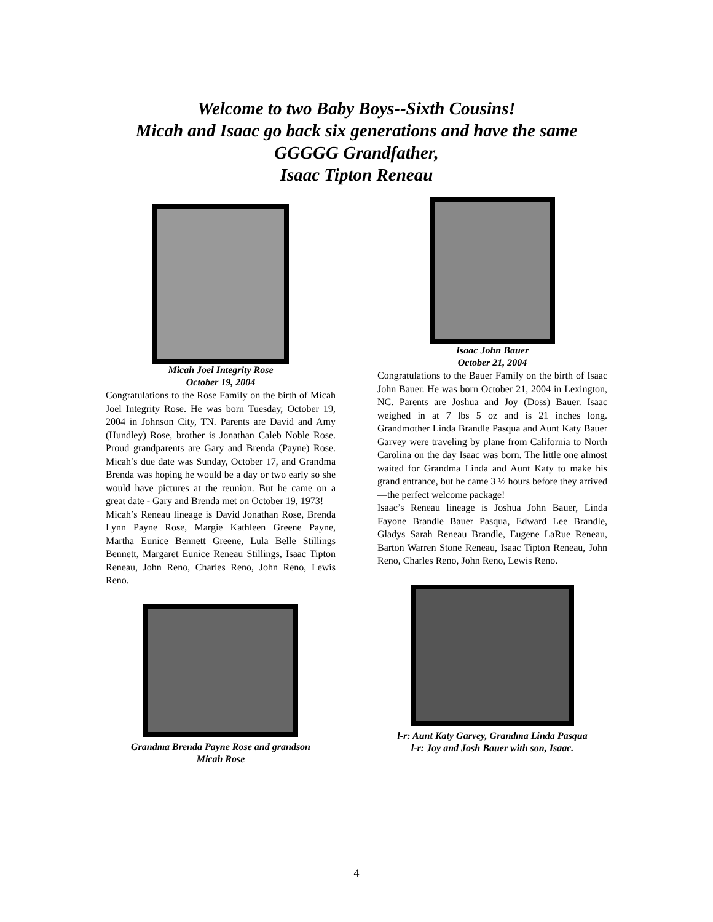Welcome to two Baby Boys--Sixth Cousins!
Micah and Isaac go back six generations and have the same
GGGGG Grandfather,
Isaac Tipton Reneau
Micah Joel Integrity Rose
October 19, 2004
Congratulations to the Rose Family on the birth of Micah Joel Integrity Rose. He was born Tuesday, October 19, 2004 in Johnson City, TN. Parents are David and Amy (Hundley) Rose, brother is Jonathan Caleb Noble Rose. Proud grandparents are Gary and Brenda (Payne) Rose. Micah’s due date was Sunday, October 17, and Grandma Brenda was hoping he would be a day or two early so she would have pictures at the reunion. But he came on a great date - Gary and Brenda met on October 19, 1973!
Micah’s Reneau lineage is David Jonathan Rose, Brenda Lynn Payne Rose, Margie Kathleen Greene Payne, Martha Eunice Bennett Greene, Lula Belle Stillings Bennett, Margaret Eunice Reneau Stillings, Isaac Tipton Reneau, John Reno, Charles Reno, John Reno, Lewis Reno.
Grandma Brenda Payne Rose and grandson
Micah Rose
Isaac John Bauer
October 21, 2004
Congratulations to the Bauer Family on the birth of Isaac John Bauer. He was born October 21, 2004 in Lexington, NC. Parents are Joshua and Joy (Doss) Bauer. Isaac weighed in at 7 lbs 5 oz and is 21 inches long. Grandmother Linda Brandle Pasqua and Aunt Katy Bauer Garvey were traveling by plane from California to North Carolina on the day Isaac was born. The little one almost waited for Grandma Linda and Aunt Katy to make his grand entrance, but he came 3 ½ hours before they arrived—the perfect welcome package!
Isaac’s Reneau lineage is Joshua John Bauer, Linda Fayone Brandle Bauer Pasqua, Edward Lee Brandle, Gladys Sarah Reneau Brandle, Eugene LaRue Reneau, Barton Warren Stone Reneau, Isaac Tipton Reneau, John Reno, Charles Reno, John Reno, Lewis Reno.
l-r: Aunt Katy Garvey, Grandma Linda Pasqua
l-r: Joy and Josh Bauer with son, Isaac.
4